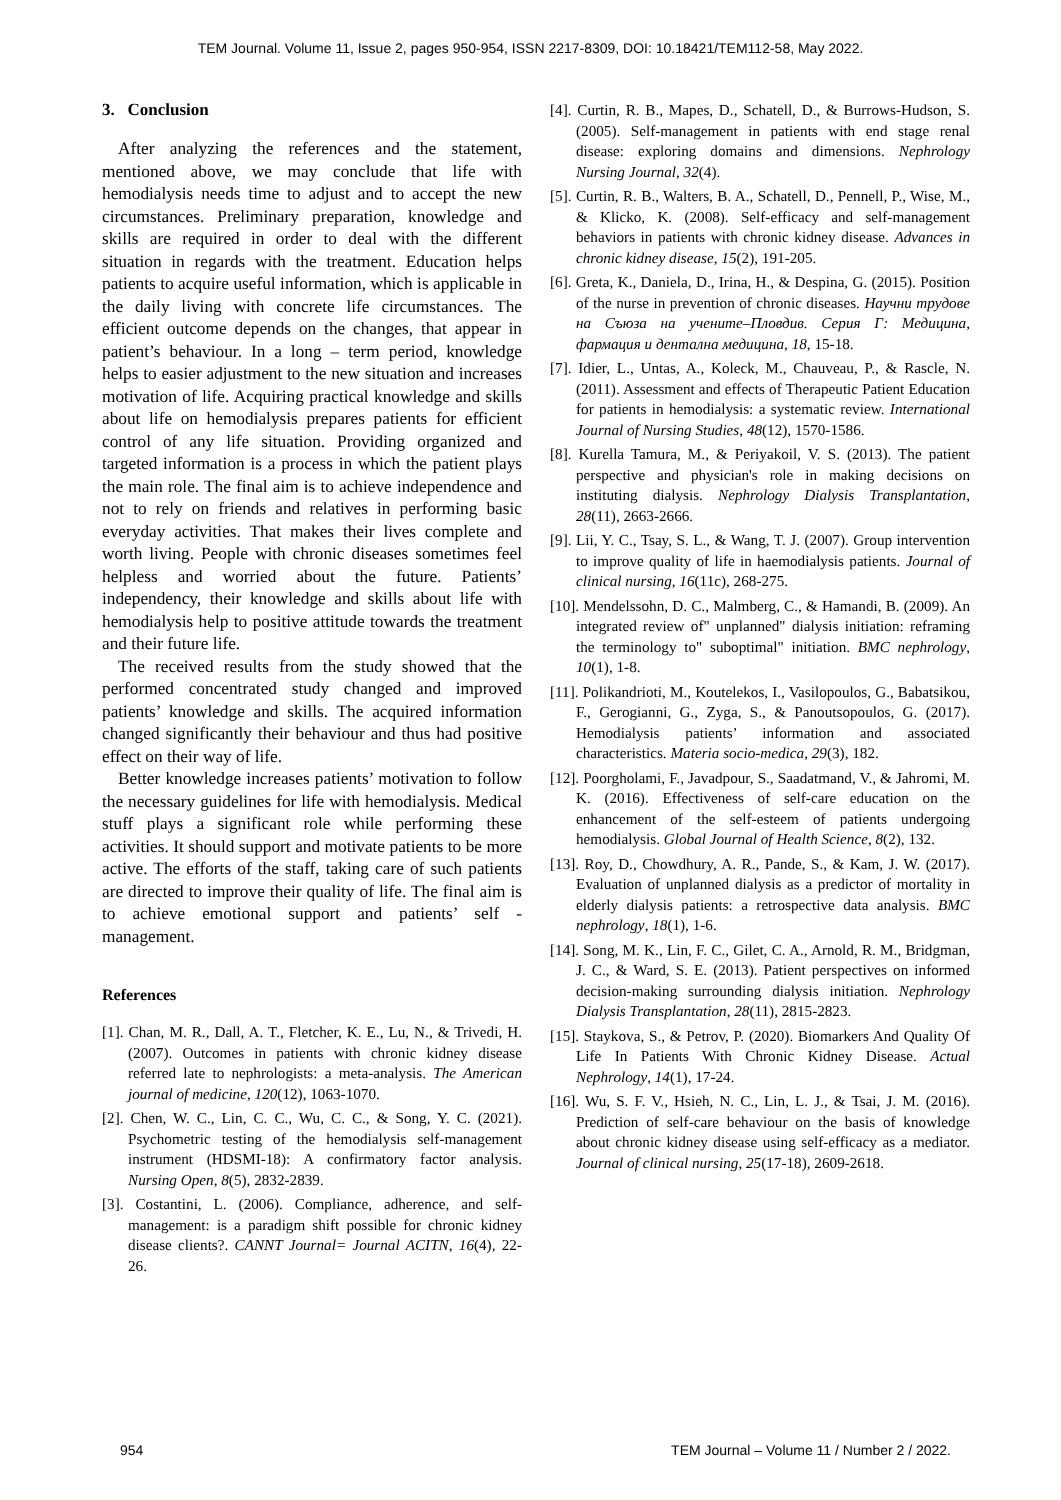TEM Journal. Volume 11, Issue 2, pages 950-954, ISSN 2217-8309, DOI: 10.18421/TEM112-58, May 2022.
3. Conclusion
After analyzing the references and the statement, mentioned above, we may conclude that life with hemodialysis needs time to adjust and to accept the new circumstances. Preliminary preparation, knowledge and skills are required in order to deal with the different situation in regards with the treatment. Education helps patients to acquire useful information, which is applicable in the daily living with concrete life circumstances. The efficient outcome depends on the changes, that appear in patient’s behaviour. In a long – term period, knowledge helps to easier adjustment to the new situation and increases motivation of life. Acquiring practical knowledge and skills about life on hemodialysis prepares patients for efficient control of any life situation. Providing organized and targeted information is a process in which the patient plays the main role. The final aim is to achieve independence and not to rely on friends and relatives in performing basic everyday activities. That makes their lives complete and worth living. People with chronic diseases sometimes feel helpless and worried about the future. Patients’ independency, their knowledge and skills about life with hemodialysis help to positive attitude towards the treatment and their future life.
The received results from the study showed that the performed concentrated study changed and improved patients’ knowledge and skills. The acquired information changed significantly their behaviour and thus had positive effect on their way of life.
Better knowledge increases patients’ motivation to follow the necessary guidelines for life with hemodialysis. Medical stuff plays a significant role while performing these activities. It should support and motivate patients to be more active. The efforts of the staff, taking care of such patients are directed to improve their quality of life. The final aim is to achieve emotional support and patients’ self - management.
References
[1]. Chan, M. R., Dall, A. T., Fletcher, K. E., Lu, N., & Trivedi, H. (2007). Outcomes in patients with chronic kidney disease referred late to nephrologists: a meta-analysis. The American journal of medicine, 120(12), 1063-1070.
[2]. Chen, W. C., Lin, C. C., Wu, C. C., & Song, Y. C. (2021). Psychometric testing of the hemodialysis self-management instrument (HDSMI-18): A confirmatory factor analysis. Nursing Open, 8(5), 2832-2839.
[3]. Costantini, L. (2006). Compliance, adherence, and self-management: is a paradigm shift possible for chronic kidney disease clients?. CANNT Journal= Journal ACITN, 16(4), 22-26.
[4]. Curtin, R. B., Mapes, D., Schatell, D., & Burrows-Hudson, S. (2005). Self-management in patients with end stage renal disease: exploring domains and dimensions. Nephrology Nursing Journal, 32(4).
[5]. Curtin, R. B., Walters, B. A., Schatell, D., Pennell, P., Wise, M., & Klicko, K. (2008). Self-efficacy and self-management behaviors in patients with chronic kidney disease. Advances in chronic kidney disease, 15(2), 191-205.
[6]. Greta, K., Daniela, D., Irina, H., & Despina, G. (2015). Position of the nurse in prevention of chronic diseases. Научни трудове на Съюза на учените–Пловдив. Серия Г: Медицина, фармация и дентална медицина, 18, 15-18.
[7]. Idier, L., Untas, A., Koleck, M., Chauveau, P., & Rascle, N. (2011). Assessment and effects of Therapeutic Patient Education for patients in hemodialysis: a systematic review. International Journal of Nursing Studies, 48(12), 1570-1586.
[8]. Kurella Tamura, M., & Periyakoil, V. S. (2013). The patient perspective and physician's role in making decisions on instituting dialysis. Nephrology Dialysis Transplantation, 28(11), 2663-2666.
[9]. Lii, Y. C., Tsay, S. L., & Wang, T. J. (2007). Group intervention to improve quality of life in haemodialysis patients. Journal of clinical nursing, 16(11c), 268-275.
[10]. Mendelssohn, D. C., Malmberg, C., & Hamandi, B. (2009). An integrated review of" unplanned" dialysis initiation: reframing the terminology to" suboptimal" initiation. BMC nephrology, 10(1), 1-8.
[11]. Polikandrioti, M., Koutelekos, I., Vasilopoulos, G., Babatsikou, F., Gerogianni, G., Zyga, S., & Panoutsopoulos, G. (2017). Hemodialysis patients’ information and associated characteristics. Materia socio-medica, 29(3), 182.
[12]. Poorgholami, F., Javadpour, S., Saadatmand, V., & Jahromi, M. K. (2016). Effectiveness of self-care education on the enhancement of the self-esteem of patients undergoing hemodialysis. Global Journal of Health Science, 8(2), 132.
[13]. Roy, D., Chowdhury, A. R., Pande, S., & Kam, J. W. (2017). Evaluation of unplanned dialysis as a predictor of mortality in elderly dialysis patients: a retrospective data analysis. BMC nephrology, 18(1), 1-6.
[14]. Song, M. K., Lin, F. C., Gilet, C. A., Arnold, R. M., Bridgman, J. C., & Ward, S. E. (2013). Patient perspectives on informed decision-making surrounding dialysis initiation. Nephrology Dialysis Transplantation, 28(11), 2815-2823.
[15]. Staykova, S., & Petrov, P. (2020). Biomarkers And Quality Of Life In Patients With Chronic Kidney Disease. Actual Nephrology, 14(1), 17-24.
[16]. Wu, S. F. V., Hsieh, N. C., Lin, L. J., & Tsai, J. M. (2016). Prediction of self-care behaviour on the basis of knowledge about chronic kidney disease using self-efficacy as a mediator. Journal of clinical nursing, 25(17-18), 2609-2618.
954
TEM Journal – Volume 11 / Number 2 / 2022.